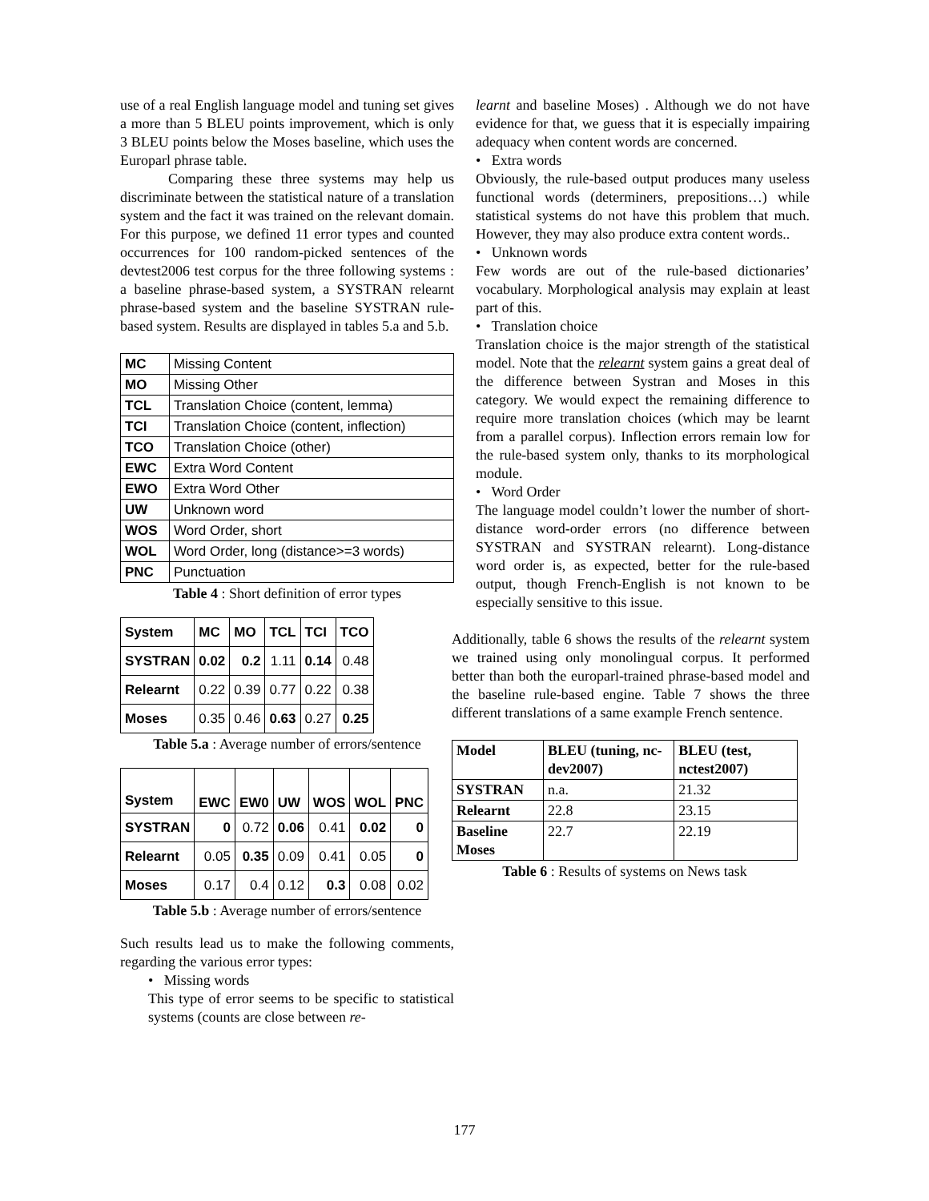use of a real English language model and tuning set gives a more than 5 BLEU points improvement, which is only 3 BLEU points below the Moses baseline, which uses the Europarl phrase table.
Comparing these three systems may help us discriminate between the statistical nature of a translation system and the fact it was trained on the relevant domain. For this purpose, we defined 11 error types and counted occurrences for 100 random-picked sentences of the devtest2006 test corpus for the three following systems : a baseline phrase-based system, a SYSTRAN relearnt phrase-based system and the baseline SYSTRAN rule-based system. Results are displayed in tables 5.a and 5.b.
| MC | Missing Content |
| MO | Missing Other |
| TCL | Translation Choice (content, lemma) |
| TCI | Translation Choice (content, inflection) |
| TCO | Translation Choice (other) |
| EWC | Extra Word Content |
| EWO | Extra Word Other |
| UW | Unknown word |
| WOS | Word Order, short |
| WOL | Word Order, long (distance>=3 words) |
| PNC | Punctuation |
Table 4 : Short definition of error types
| System | MC | MO | TCL | TCI | TCO |
| --- | --- | --- | --- | --- | --- |
| SYSTRAN | 0.02 | 0.2 | 1.11 | 0.14 | 0.48 |
| Relearnt | 0.22 | 0.39 | 0.77 | 0.22 | 0.38 |
| Moses | 0.35 | 0.46 | 0.63 | 0.27 | 0.25 |
Table 5.a : Average number of errors/sentence
| System | EWC | EW0 | UW | WOS | WOL | PNC |
| --- | --- | --- | --- | --- | --- | --- |
| SYSTRAN | 0 | 0.72 | 0.06 | 0.41 | 0.02 | 0 |
| Relearnt | 0.05 | 0.35 | 0.09 | 0.41 | 0.05 | 0 |
| Moses | 0.17 | 0.4 | 0.12 | 0.3 | 0.08 | 0.02 |
Table 5.b : Average number of errors/sentence
Such results lead us to make the following comments, regarding the various error types:
• Missing words
This type of error seems to be specific to statistical systems (counts are close between re-
learnt and baseline Moses) . Although we do not have evidence for that, we guess that it is especially impairing adequacy when content words are concerned.
• Extra words
Obviously, the rule-based output produces many useless functional words (determiners, prepositions…) while statistical systems do not have this problem that much. However, they may also produce extra content words..
• Unknown words
Few words are out of the rule-based dictionaries’ vocabulary. Morphological analysis may explain at least part of this.
• Translation choice
Translation choice is the major strength of the statistical model. Note that the relearnt system gains a great deal of the difference between Systran and Moses in this category. We would expect the remaining difference to require more translation choices (which may be learnt from a parallel corpus). Inflection errors remain low for the rule-based system only, thanks to its morphological module.
• Word Order
The language model couldn’t lower the number of short-distance word-order errors (no difference between SYSTRAN and SYSTRAN relearnt). Long-distance word order is, as expected, better for the rule-based output, though French-English is not known to be especially sensitive to this issue.
Additionally, table 6 shows the results of the relearnt system we trained using only monolingual corpus. It performed better than both the europarl-trained phrase-based model and the baseline rule-based engine. Table 7 shows the three different translations of a same example French sentence.
| Model | BLEU (tuning, nc-dev2007) | BLEU (test, nctest2007) |
| --- | --- | --- |
| SYSTRAN | n.a. | 21.32 |
| Relearnt | 22.8 | 23.15 |
| Baseline Moses | 22.7 | 22.19 |
Table 6 : Results of systems on News task
177